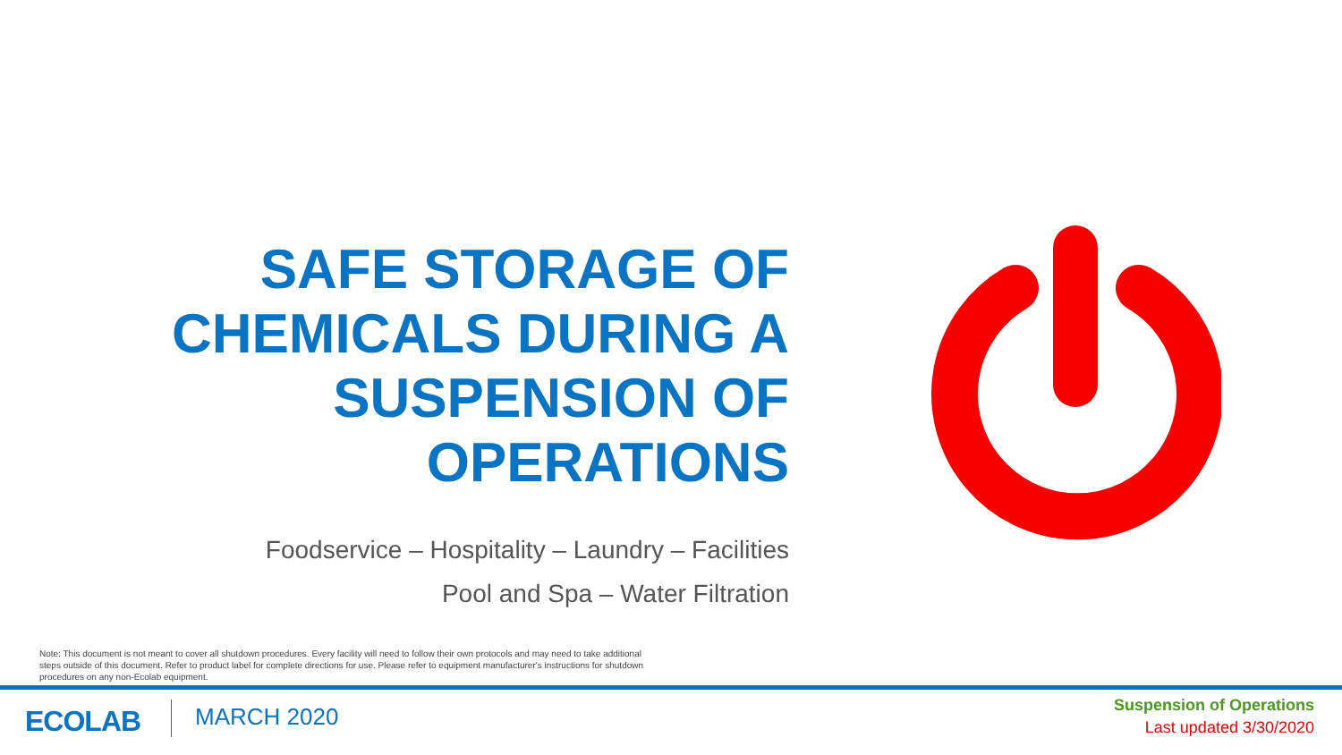SAFE STORAGE OF CHEMICALS DURING A SUSPENSION OF OPERATIONS
Foodservice – Hospitality – Laundry – Facilities
Pool and Spa – Water Filtration
Note: This document is not meant to cover all shutdown procedures. Every facility will need to follow their own protocols and may need to take additional steps outside of this document. Refer to product label for complete directions for use. Please refer to equipment manufacturer's instructions for shutdown procedures on any non-Ecolab equipment.
ECOLAB MARCH 2020
Suspension of Operations
Last updated 3/30/2020